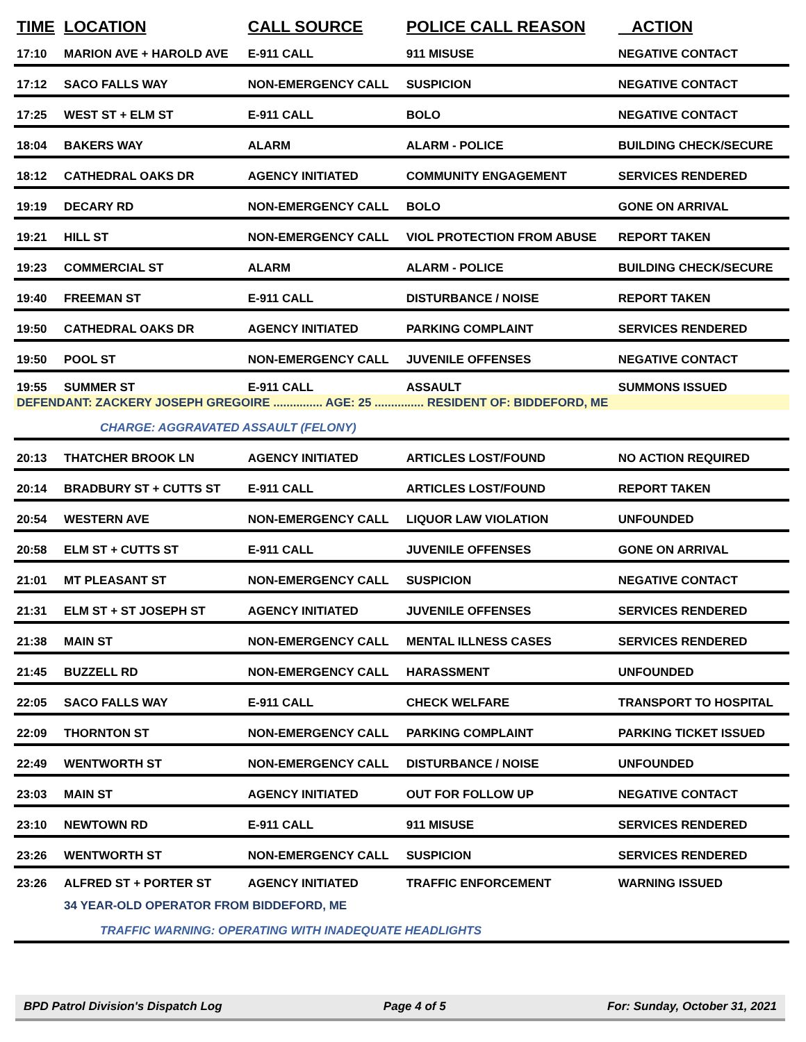| TIME | LOCATION | CALL SOURCE | POLICE CALL REASON | ACTION |
| --- | --- | --- | --- | --- |
| 17:10 | MARION AVE + HAROLD AVE | E-911 CALL | 911 MISUSE | NEGATIVE CONTACT |
| 17:12 | SACO FALLS WAY | NON-EMERGENCY CALL | SUSPICION | NEGATIVE CONTACT |
| 17:25 | WEST ST + ELM ST | E-911 CALL | BOLO | NEGATIVE CONTACT |
| 18:04 | BAKERS WAY | ALARM | ALARM - POLICE | BUILDING CHECK/SECURE |
| 18:12 | CATHEDRAL OAKS DR | AGENCY INITIATED | COMMUNITY ENGAGEMENT | SERVICES RENDERED |
| 19:19 | DECARY RD | NON-EMERGENCY CALL | BOLO | GONE ON ARRIVAL |
| 19:21 | HILL ST | NON-EMERGENCY CALL | VIOL PROTECTION FROM ABUSE | REPORT TAKEN |
| 19:23 | COMMERCIAL ST | ALARM | ALARM - POLICE | BUILDING CHECK/SECURE |
| 19:40 | FREEMAN ST | E-911 CALL | DISTURBANCE / NOISE | REPORT TAKEN |
| 19:50 | CATHEDRAL OAKS DR | AGENCY INITIATED | PARKING COMPLAINT | SERVICES RENDERED |
| 19:50 | POOL ST | NON-EMERGENCY CALL | JUVENILE OFFENSES | NEGATIVE CONTACT |
| 19:55 | SUMMER ST | E-911 CALL | ASSAULT | SUMMONS ISSUED |
| DEFENDANT: ZACKERY JOSEPH GREGOIRE ............... AGE: 25 ............... RESIDENT OF: BIDDEFORD, ME | | | | |
| | CHARGE: AGGRAVATED ASSAULT (FELONY) | | | |
| 20:13 | THATCHER BROOK LN | AGENCY INITIATED | ARTICLES LOST/FOUND | NO ACTION REQUIRED |
| 20:14 | BRADBURY ST + CUTTS ST | E-911 CALL | ARTICLES LOST/FOUND | REPORT TAKEN |
| 20:54 | WESTERN AVE | NON-EMERGENCY CALL | LIQUOR LAW VIOLATION | UNFOUNDED |
| 20:58 | ELM ST + CUTTS ST | E-911 CALL | JUVENILE OFFENSES | GONE ON ARRIVAL |
| 21:01 | MT PLEASANT ST | NON-EMERGENCY CALL | SUSPICION | NEGATIVE CONTACT |
| 21:31 | ELM ST + ST JOSEPH ST | AGENCY INITIATED | JUVENILE OFFENSES | SERVICES RENDERED |
| 21:38 | MAIN ST | NON-EMERGENCY CALL | MENTAL ILLNESS CASES | SERVICES RENDERED |
| 21:45 | BUZZELL RD | NON-EMERGENCY CALL | HARASSMENT | UNFOUNDED |
| 22:05 | SACO FALLS WAY | E-911 CALL | CHECK WELFARE | TRANSPORT TO HOSPITAL |
| 22:09 | THORNTON ST | NON-EMERGENCY CALL | PARKING COMPLAINT | PARKING TICKET ISSUED |
| 22:49 | WENTWORTH ST | NON-EMERGENCY CALL | DISTURBANCE / NOISE | UNFOUNDED |
| 23:03 | MAIN ST | AGENCY INITIATED | OUT FOR FOLLOW UP | NEGATIVE CONTACT |
| 23:10 | NEWTOWN RD | E-911 CALL | 911 MISUSE | SERVICES RENDERED |
| 23:26 | WENTWORTH ST | NON-EMERGENCY CALL | SUSPICION | SERVICES RENDERED |
| 23:26 | ALFRED ST + PORTER ST | AGENCY INITIATED | TRAFFIC ENFORCEMENT | WARNING ISSUED |
| | 34 YEAR-OLD OPERATOR FROM BIDDEFORD, ME | | | |
| | TRAFFIC WARNING: OPERATING WITH INADEQUATE HEADLIGHTS | | | |
BPD Patrol Division's Dispatch Log Page 4 of 5 For: Sunday, October 31, 2021